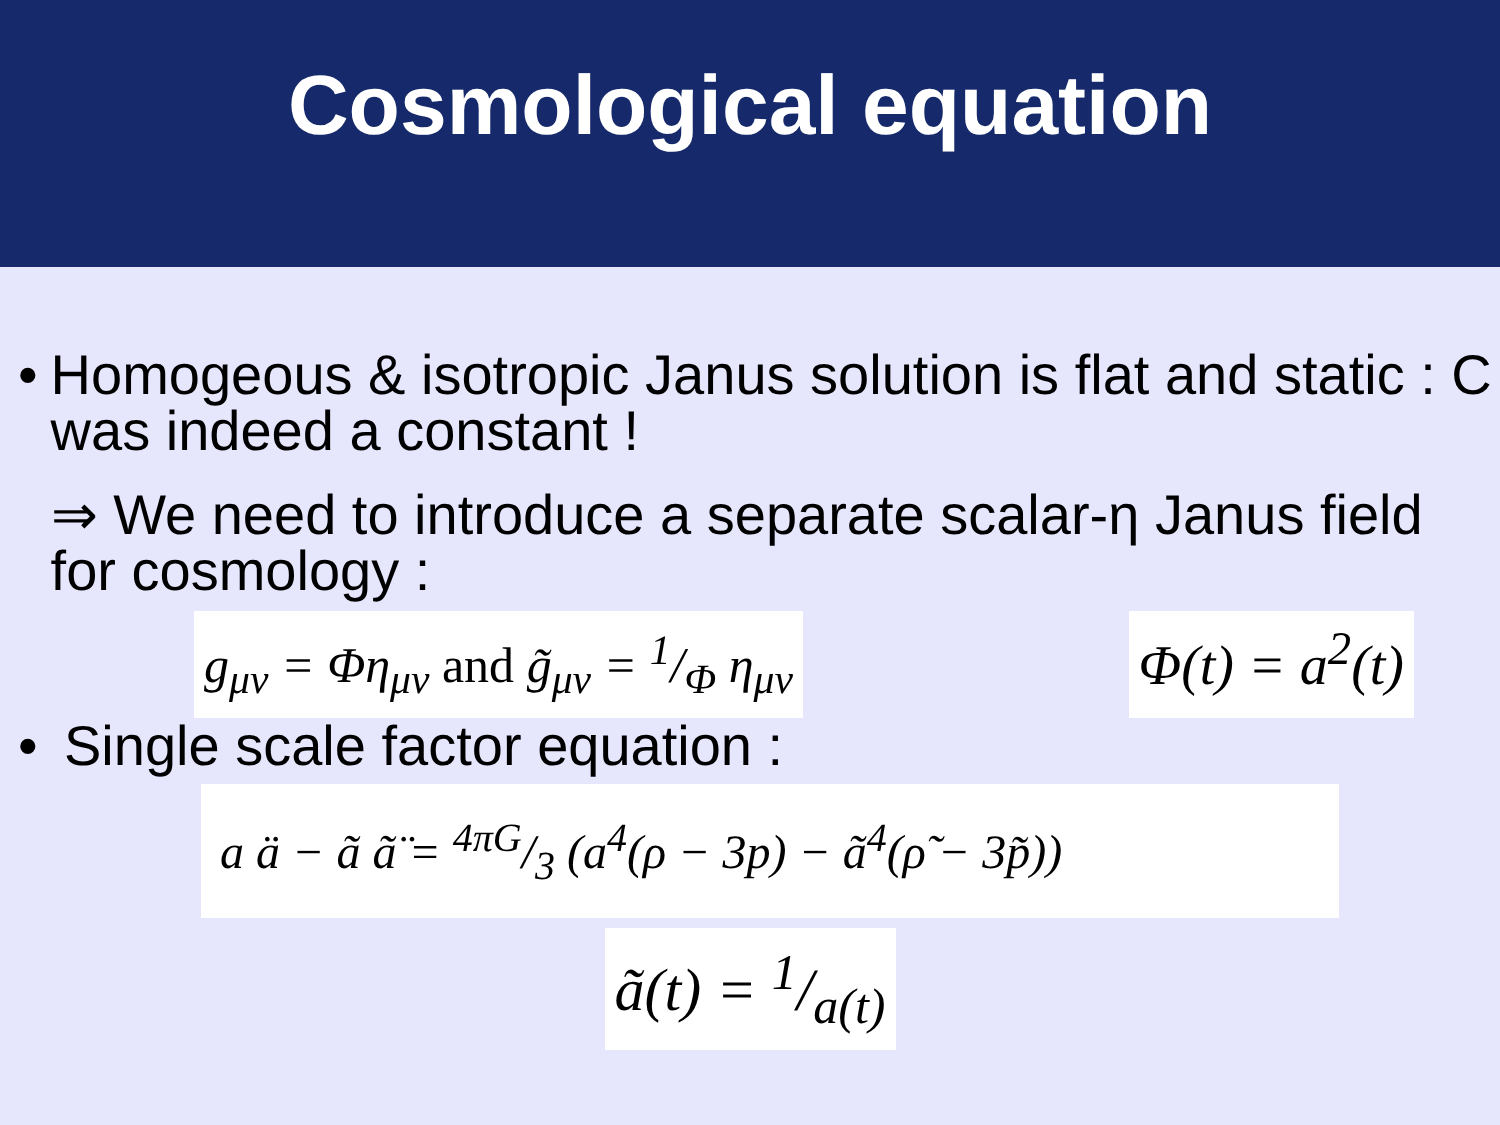Cosmological equation
• Homogeous & isotropic Janus solution is flat and static : C was indeed a constant !
⇒ We need to introduce a separate scalar-η Janus field for cosmology :
g<sub>μν</sub> = Φη<sub>μν</sub> and g̃<sub>μν</sub> = 1/Φ η<sub>μν</sub>
Φ(t) = a<sup>2</sup>(t)
• Single scale factor equation :
a ä − ã ã̈ = 4πG/3 (a<sup>4</sup>(ρ − 3p) − ã<sup>4</sup>(ρ̃ − 3p̃))
ã(t) = 1/a(t)